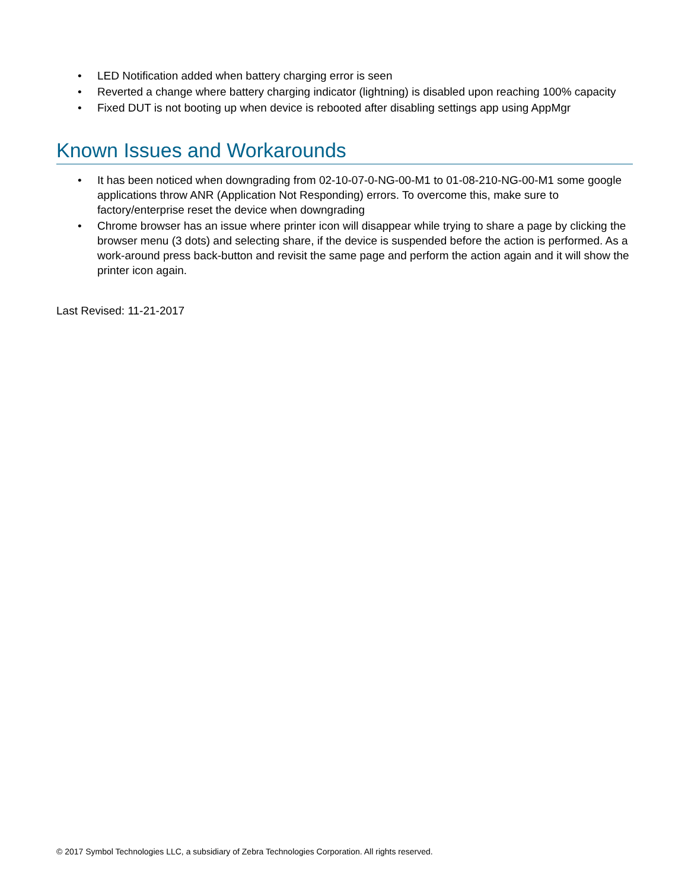• LED Notification added when battery charging error is seen
• Reverted a change where battery charging indicator (lightning) is disabled upon reaching 100% capacity
• Fixed DUT is not booting up when device is rebooted after disabling settings app using AppMgr
Known Issues and Workarounds
• It has been noticed when downgrading from 02-10-07-0-NG-00-M1 to 01-08-210-NG-00-M1 some google applications throw ANR (Application Not Responding) errors. To overcome this, make sure to factory/enterprise reset the device when downgrading
• Chrome browser has an issue where printer icon will disappear while trying to share a page by clicking the browser menu (3 dots) and selecting share, if the device is suspended before the action is performed. As a work-around press back-button and revisit the same page and perform the action again and it will show the printer icon again.
Last Revised: 11-21-2017
© 2017 Symbol Technologies LLC, a subsidiary of Zebra Technologies Corporation. All rights reserved.